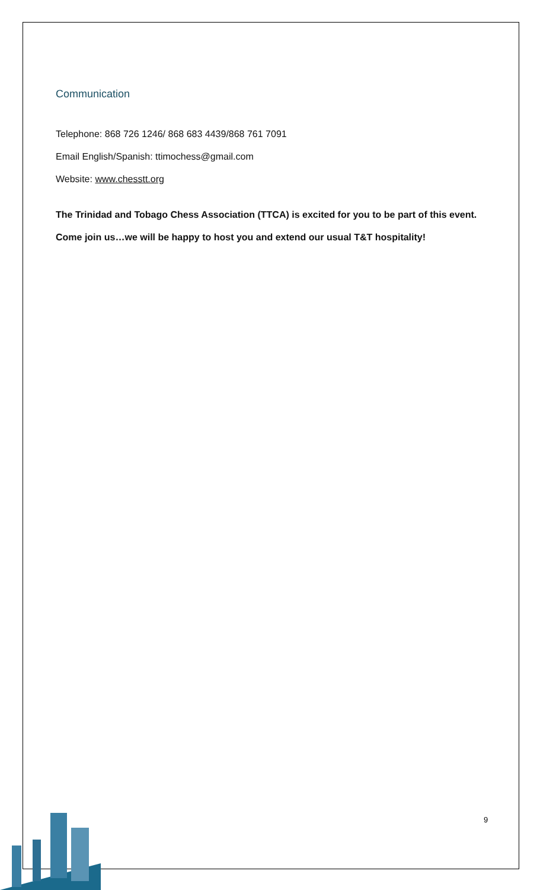Communication
Telephone: 868 726 1246/ 868 683 4439/868 761 7091
Email English/Spanish: ttimochess@gmail.com
Website: www.chesstt.org
The Trinidad and Tobago Chess Association (TTCA) is excited for you to be part of this event. Come join us…we will be happy to host you and extend our usual T&T hospitality!
9